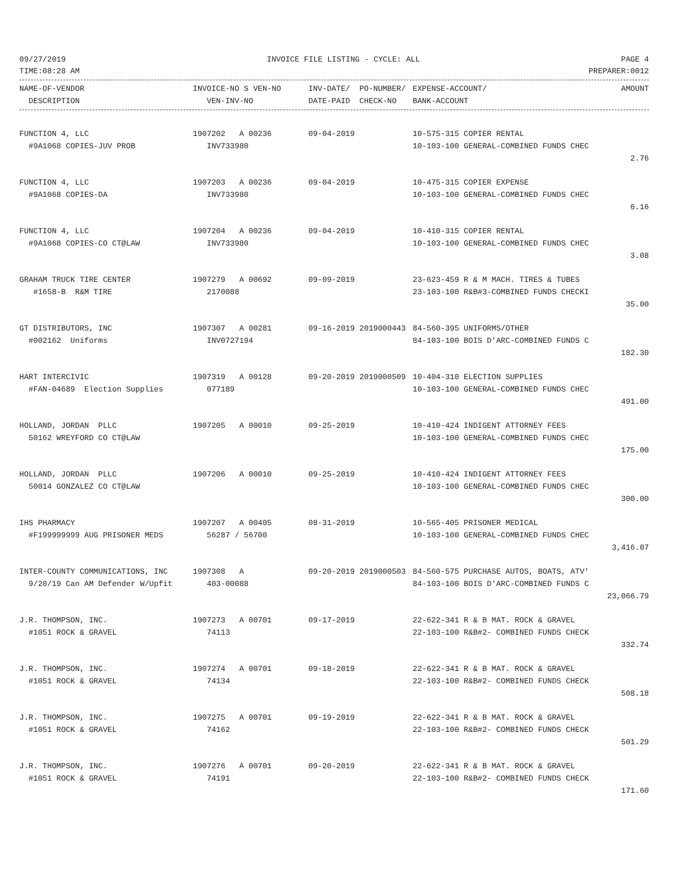09/27/2019 INVOICE FILE LISTING - CYCLE: ALL PAGE 4
TIME:08:28 AM PREPARER:0012
| NAME-OF-VENDOR | INVOICE-NO S VEN-NO | INV-DATE/ PO-NUMBER/ | EXPENSE-ACCOUNT/ | AMOUNT |
| --- | --- | --- | --- | --- |
| DESCRIPTION | VEN-INV-NO | DATE-PAID CHECK-NO | BANK-ACCOUNT | |
| FUNCTION 4, LLC | 1907202 A 00236 | 09-04-2019 | 10-575-315 COPIER RENTAL | |
| #9A1068 COPIES-JUV PROB | INV733980 | | 10-103-100 GENERAL-COMBINED FUNDS CHEC | |
| | | | | 2.76 |
| FUNCTION 4, LLC | 1907203 A 00236 | 09-04-2019 | 10-475-315 COPIER EXPENSE | |
| #9A1068 COPIES-DA | INV733980 | | 10-103-100 GENERAL-COMBINED FUNDS CHEC | |
| | | | | 6.16 |
| FUNCTION 4, LLC | 1907204 A 00236 | 09-04-2019 | 10-410-315 COPIER RENTAL | |
| #9A1068 COPIES-CO CT@LAW | INV733980 | | 10-103-100 GENERAL-COMBINED FUNDS CHEC | |
| | | | | 3.08 |
| GRAHAM TRUCK TIRE CENTER | 1907279 A 00692 | 09-09-2019 | 23-623-459 R & M MACH. TIRES & TUBES | |
| #1658-B R&M TIRE | 2170088 | | 23-103-100 R&B#3-COMBINED FUNDS CHECKI | |
| | | | | 35.00 |
| GT DISTRIBUTORS, INC | 1907307 A 00281 | 09-16-2019 2019000443 | 84-560-395 UNIFORMS/OTHER | |
| #002162 Uniforms | INV0727194 | | 84-103-100 BOIS D'ARC-COMBINED FUNDS C | |
| | | | | 182.30 |
| HART INTERCIVIC | 1907319 A 00128 | 09-20-2019 2019000509 | 10-404-310 ELECTION SUPPLIES | |
| #FAN-04689 Election Supplies | 077189 | | 10-103-100 GENERAL-COMBINED FUNDS CHEC | |
| | | | | 491.00 |
| HOLLAND, JORDAN PLLC | 1907205 A 00010 | 09-25-2019 | 10-410-424 INDIGENT ATTORNEY FEES | |
| 50162 WREYFORD CO CT@LAW | | | 10-103-100 GENERAL-COMBINED FUNDS CHEC | |
| | | | | 175.00 |
| HOLLAND, JORDAN PLLC | 1907206 A 00010 | 09-25-2019 | 10-410-424 INDIGENT ATTORNEY FEES | |
| 50014 GONZALEZ CO CT@LAW | | | 10-103-100 GENERAL-COMBINED FUNDS CHEC | |
| | | | | 300.00 |
| IHS PHARMACY | 1907207 A 00405 | 08-31-2019 | 10-565-405 PRISONER MEDICAL | |
| #F199999999 AUG PRISONER MEDS | 56287 / 56700 | | 10-103-100 GENERAL-COMBINED FUNDS CHEC | |
| | | | | 3,416.07 |
| INTER-COUNTY COMMUNICATIONS, INC | 1907308 A | 09-20-2019 2019000503 | 84-560-575 PURCHASE AUTOS, BOATS, ATV' | |
| 9/20/19 Can AM Defender W/Upfit | 403-00088 | | 84-103-100 BOIS D'ARC-COMBINED FUNDS C | |
| | | | | 23,066.79 |
| J.R. THOMPSON, INC. | 1907273 A 00701 | 09-17-2019 | 22-622-341 R & B MAT. ROCK & GRAVEL | |
| #1051 ROCK & GRAVEL | 74113 | | 22-103-100 R&B#2- COMBINED FUNDS CHECK | |
| | | | | 332.74 |
| J.R. THOMPSON, INC. | 1907274 A 00701 | 09-18-2019 | 22-622-341 R & B MAT. ROCK & GRAVEL | |
| #1051 ROCK & GRAVEL | 74134 | | 22-103-100 R&B#2- COMBINED FUNDS CHECK | |
| | | | | 508.18 |
| J.R. THOMPSON, INC. | 1907275 A 00701 | 09-19-2019 | 22-622-341 R & B MAT. ROCK & GRAVEL | |
| #1051 ROCK & GRAVEL | 74162 | | 22-103-100 R&B#2- COMBINED FUNDS CHECK | |
| | | | | 501.29 |
| J.R. THOMPSON, INC. | 1907276 A 00701 | 09-20-2019 | 22-622-341 R & B MAT. ROCK & GRAVEL | |
| #1051 ROCK & GRAVEL | 74191 | | 22-103-100 R&B#2- COMBINED FUNDS CHECK | |
| | | | | 171.60 |